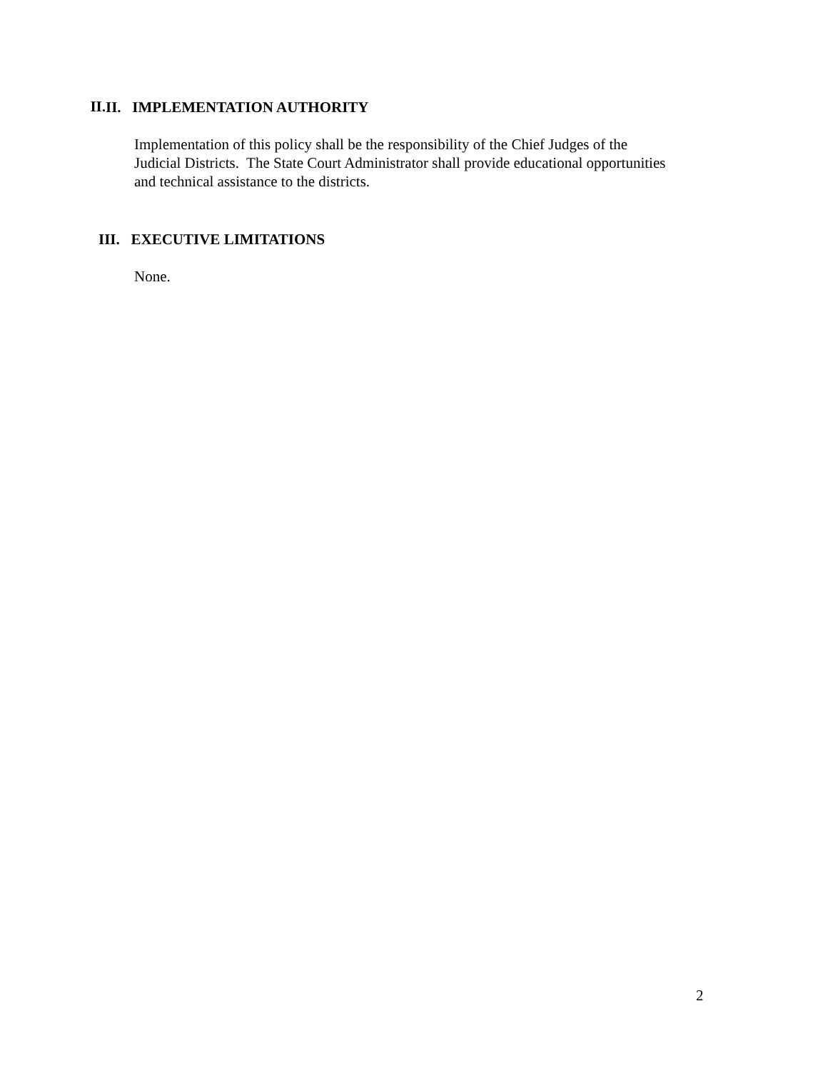II.
II. IMPLEMENTATION AUTHORITY
Implementation of this policy shall be the responsibility of the Chief Judges of the Judicial Districts. The State Court Administrator shall provide educational opportunities and technical assistance to the districts.
III. EXECUTIVE LIMITATIONS
None.
2